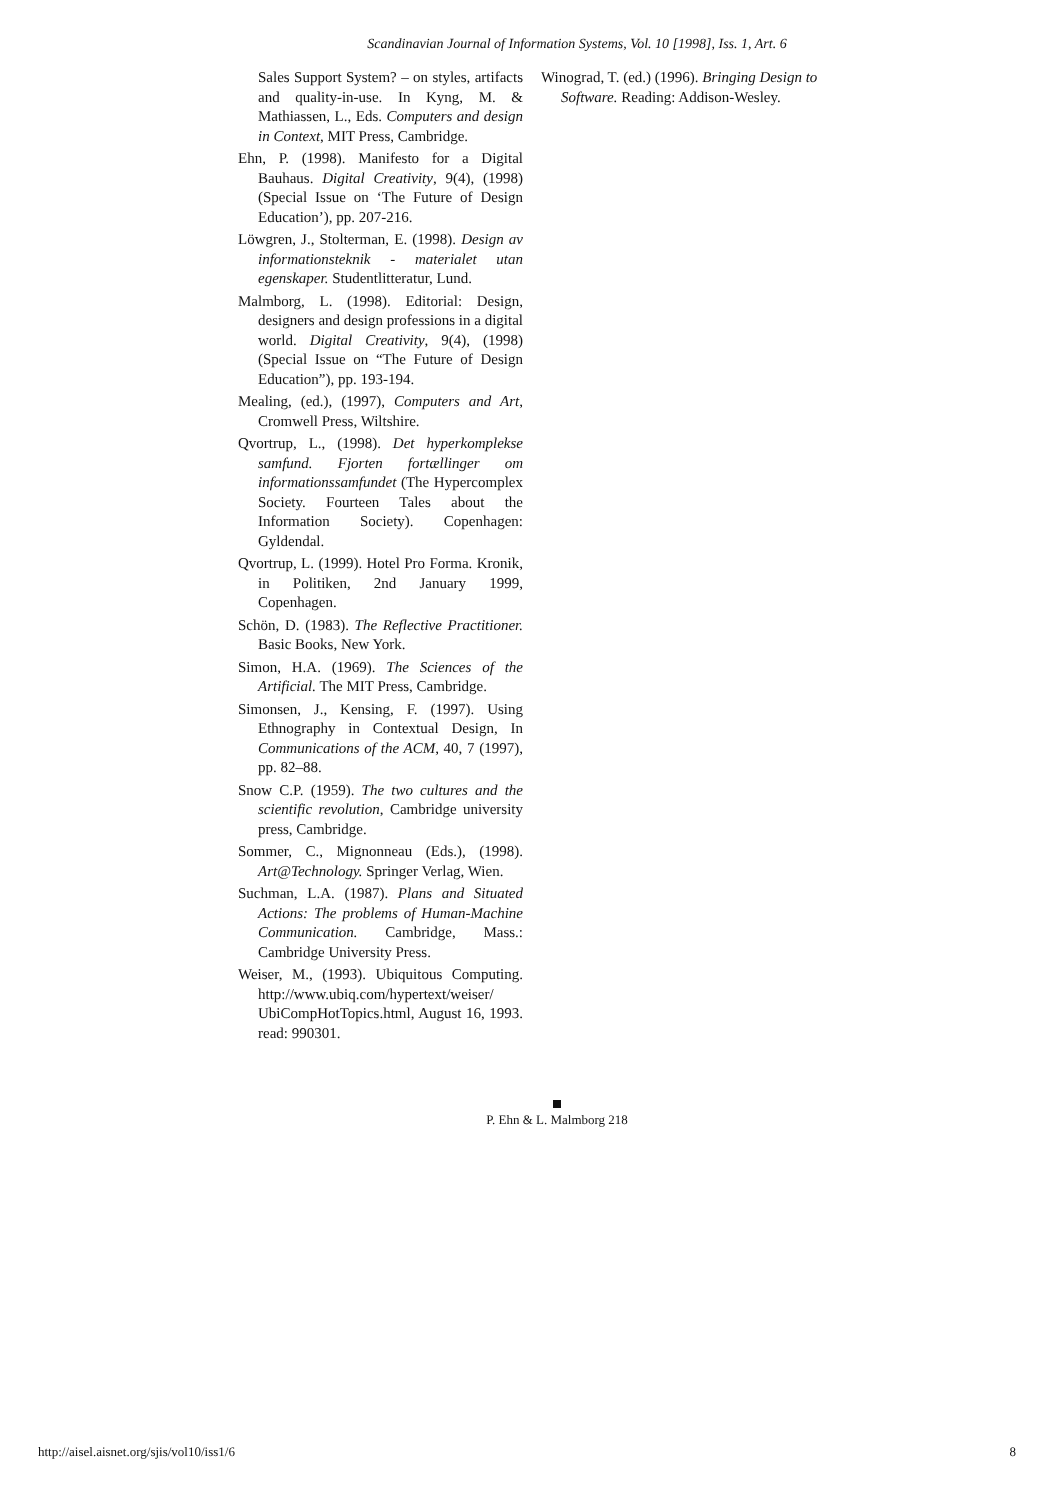Scandinavian Journal of Information Systems, Vol. 10 [1998], Iss. 1, Art. 6
Sales Support System? – on styles, artifacts and quality-in-use. In Kyng, M. & Mathiassen, L., Eds. Computers and design in Context, MIT Press, Cambridge.
Ehn, P. (1998). Manifesto for a Digital Bauhaus. Digital Creativity, 9(4), (1998) (Special Issue on ‘The Future of Design Education’), pp. 207-216.
Löwgren, J., Stolterman, E. (1998). Design av informationsteknik - materialet utan egenskaper. Studentlitteratur, Lund.
Malmborg, L. (1998). Editorial: Design, designers and design professions in a digital world. Digital Creativity, 9(4), (1998) (Special Issue on “The Future of Design Education”), pp. 193-194.
Mealing, (ed.), (1997), Computers and Art, Cromwell Press, Wiltshire.
Qvortrup, L., (1998). Det hyperkomplekse samfund. Fjorten fortællinger om informationssamfundet (The Hypercomplex Society. Fourteen Tales about the Information Society). Copenhagen: Gyldendal.
Qvortrup, L. (1999). Hotel Pro Forma. Kronik, in Politiken, 2nd January 1999, Copenhagen.
Schön, D. (1983). The Reflective Practitioner. Basic Books, New York.
Simon, H.A. (1969). The Sciences of the Artificial. The MIT Press, Cambridge.
Simonsen, J., Kensing, F. (1997). Using Ethnography in Contextual Design, In Communications of the ACM, 40, 7 (1997), pp. 82–88.
Snow C.P. (1959). The two cultures and the scientific revolution, Cambridge university press, Cambridge.
Sommer, C., Mignonneau (Eds.), (1998). Art@Technology. Springer Verlag, Wien.
Suchman, L.A. (1987). Plans and Situated Actions: The problems of Human-Machine Communication. Cambridge, Mass.: Cambridge University Press.
Weiser, M., (1993). Ubiquitous Computing. http://www.ubiq.com/hypertext/weiser/ UbiCompHotTopics.html, August 16, 1993. read: 990301.
Winograd, T. (ed.) (1996). Bringing Design to Software. Reading: Addison-Wesley.
P. Ehn & L. Malmborg 218
http://aisel.aisnet.org/sjis/vol10/iss1/6 8